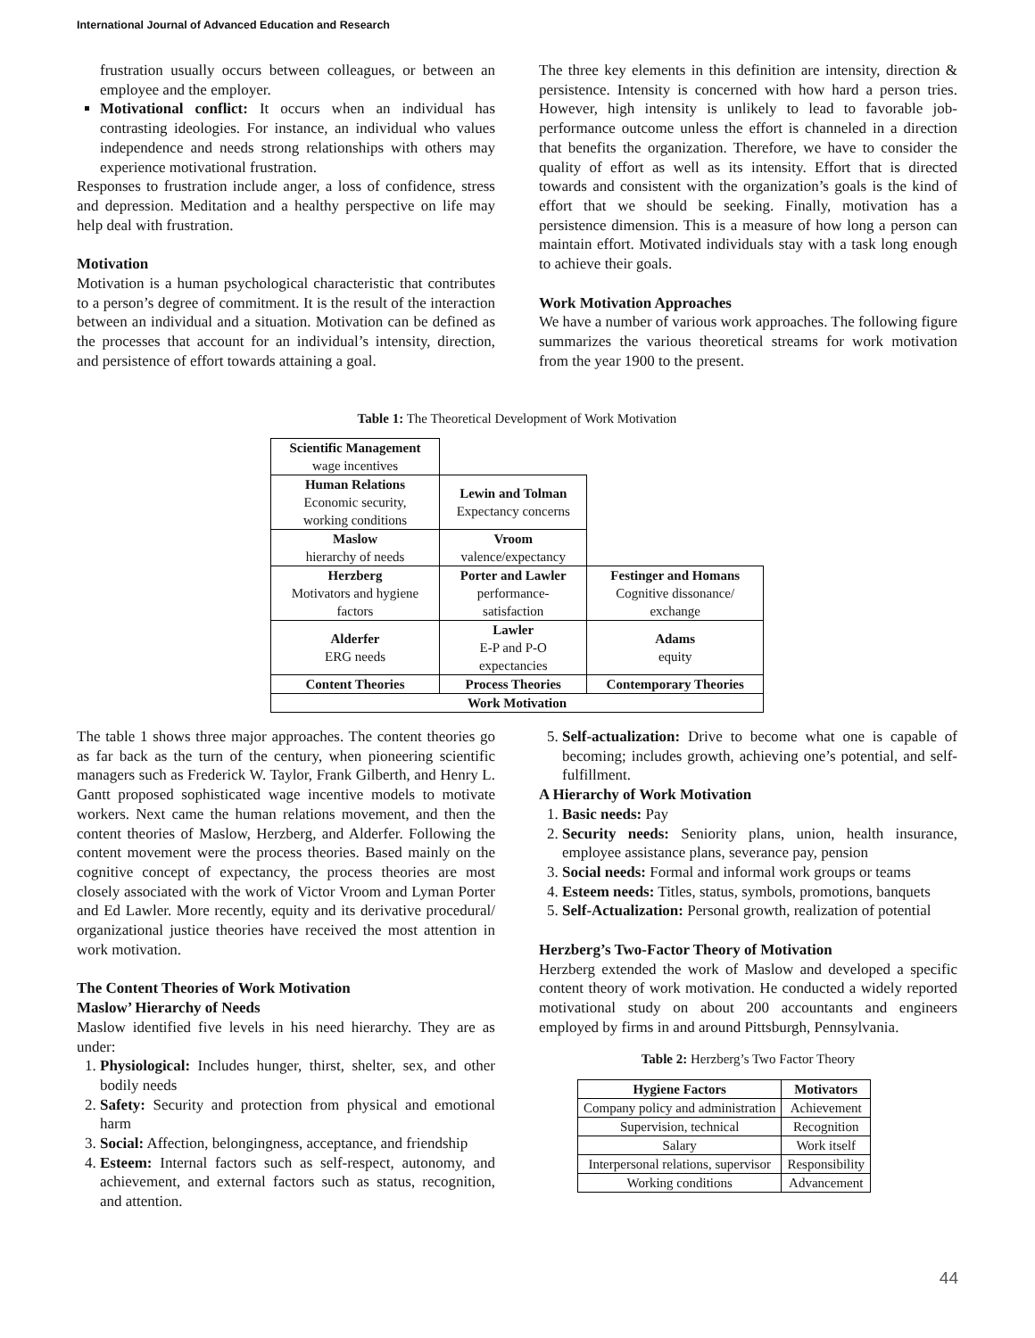International Journal of Advanced Education and Research
frustration usually occurs between colleagues, or between an employee and the employer.
Motivational conflict: It occurs when an individual has contrasting ideologies. For instance, an individual who values independence and needs strong relationships with others may experience motivational frustration.
Responses to frustration include anger, a loss of confidence, stress and depression. Meditation and a healthy perspective on life may help deal with frustration.
Motivation
Motivation is a human psychological characteristic that contributes to a person’s degree of commitment. It is the result of the interaction between an individual and a situation. Motivation can be defined as the processes that account for an individual’s intensity, direction, and persistence of effort towards attaining a goal.
The three key elements in this definition are intensity, direction & persistence. Intensity is concerned with how hard a person tries. However, high intensity is unlikely to lead to favorable job-performance outcome unless the effort is channeled in a direction that benefits the organization. Therefore, we have to consider the quality of effort as well as its intensity. Effort that is directed towards and consistent with the organization’s goals is the kind of effort that we should be seeking. Finally, motivation has a persistence dimension. This is a measure of how long a person can maintain effort. Motivated individuals stay with a task long enough to achieve their goals.
Work Motivation Approaches
We have a number of various work approaches. The following figure summarizes the various theoretical streams for work motivation from the year 1900 to the present.
Table 1: The Theoretical Development of Work Motivation
| Scientific Management wage incentives | | |
| Human Relations Economic security, working conditions | Lewin and Tolman Expectancy concerns | |
| Maslow hierarchy of needs | Vroom valence/expectancy | |
| Herzberg Motivators and hygiene factors | Porter and Lawler performance- satisfaction | Festinger and Homans Cognitive dissonance/ exchange |
| Alderfer ERG needs | Lawler E-P and P-O expectancies | Adams equity |
| Content Theories | Process Theories | Contemporary Theories |
| Work Motivation | | |
The table 1 shows three major approaches. The content theories go as far back as the turn of the century, when pioneering scientific managers such as Frederick W. Taylor, Frank Gilberth, and Henry L. Gantt proposed sophisticated wage incentive models to motivate workers. Next came the human relations movement, and then the content theories of Maslow, Herzberg, and Alderfer. Following the content movement were the process theories. Based mainly on the cognitive concept of expectancy, the process theories are most closely associated with the work of Victor Vroom and Lyman Porter and Ed Lawler. More recently, equity and its derivative procedural/ organizational justice theories have received the most attention in work motivation.
The Content Theories of Work Motivation
Maslow’ Hierarchy of Needs
Maslow identified five levels in his need hierarchy. They are as under:
1. Physiological: Includes hunger, thirst, shelter, sex, and other bodily needs
2. Safety: Security and protection from physical and emotional harm
3. Social: Affection, belongingness, acceptance, and friendship
4. Esteem: Internal factors such as self-respect, autonomy, and achievement, and external factors such as status, recognition, and attention.
5. Self-actualization: Drive to become what one is capable of becoming; includes growth, achieving one’s potential, and self-fulfillment.
A Hierarchy of Work Motivation
1. Basic needs: Pay
2. Security needs: Seniority plans, union, health insurance, employee assistance plans, severance pay, pension
3. Social needs: Formal and informal work groups or teams
4. Esteem needs: Titles, status, symbols, promotions, banquets
5. Self-Actualization: Personal growth, realization of potential
Herzberg’s Two-Factor Theory of Motivation
Herzberg extended the work of Maslow and developed a specific content theory of work motivation. He conducted a widely reported motivational study on about 200 accountants and engineers employed by firms in and around Pittsburgh, Pennsylvania.
Table 2: Herzberg’s Two Factor Theory
| Hygiene Factors | Motivators |
| Company policy and administration | Achievement |
| Supervision, technical | Recognition |
| Salary | Work itself |
| Interpersonal relations, supervisor | Responsibility |
| Working conditions | Advancement |
44